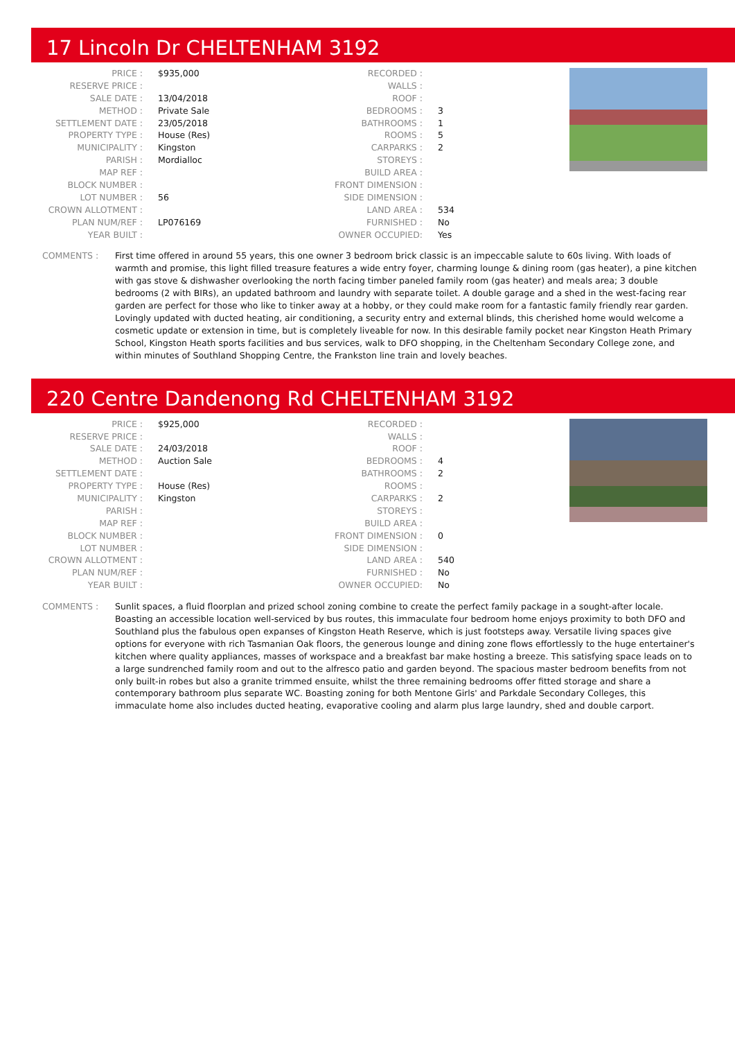17 Lincoln Dr CHELTENHAM 3192
| PRICE : | $935,000 |
| RESERVE PRICE : | |
| SALE DATE : | 13/04/2018 |
| METHOD : | Private Sale |
| SETTLEMENT DATE : | 23/05/2018 |
| PROPERTY TYPE : | House (Res) |
| MUNICIPALITY : | Kingston |
| PARISH : | Mordialloc |
| MAP REF : | |
| BLOCK NUMBER : | |
| LOT NUMBER : | 56 |
| CROWN ALLOTMENT : | |
| PLAN NUM/REF : | LP076169 |
| YEAR BUILT : | |
| RECORDED : | |
| WALLS : | |
| ROOF : | |
| BEDROOMS : | 3 |
| BATHROOMS : | 1 |
| ROOMS : | 5 |
| CARPARKS : | 2 |
| STOREYS : | |
| BUILD AREA : | |
| FRONT DIMENSION : | |
| SIDE DIMENSION : | |
| LAND AREA : | 534 |
| FURNISHED : | No |
| OWNER OCCUPIED: | Yes |
COMMENTS : First time offered in around 55 years, this one owner 3 bedroom brick classic is an impeccable salute to 60s living. With loads of warmth and promise, this light filled treasure features a wide entry foyer, charming lounge & dining room (gas heater), a pine kitchen with gas stove & dishwasher overlooking the north facing timber paneled family room (gas heater) and meals area; 3 double bedrooms (2 with BIRs), an updated bathroom and laundry with separate toilet. A double garage and a shed in the west-facing rear garden are perfect for those who like to tinker away at a hobby, or they could make room for a fantastic family friendly rear garden. Lovingly updated with ducted heating, air conditioning, a security entry and external blinds, this cherished home would welcome a cosmetic update or extension in time, but is completely liveable for now. In this desirable family pocket near Kingston Heath Primary School, Kingston Heath sports facilities and bus services, walk to DFO shopping, in the Cheltenham Secondary College zone, and within minutes of Southland Shopping Centre, the Frankston line train and lovely beaches.
220 Centre Dandenong Rd CHELTENHAM 3192
| PRICE : | $925,000 |
| RESERVE PRICE : | |
| SALE DATE : | 24/03/2018 |
| METHOD : | Auction Sale |
| SETTLEMENT DATE : | |
| PROPERTY TYPE : | House (Res) |
| MUNICIPALITY : | Kingston |
| PARISH : | |
| MAP REF : | |
| BLOCK NUMBER : | |
| LOT NUMBER : | |
| CROWN ALLOTMENT : | |
| PLAN NUM/REF : | |
| YEAR BUILT : | |
| RECORDED : | |
| WALLS : | |
| ROOF : | |
| BEDROOMS : | 4 |
| BATHROOMS : | 2 |
| ROOMS : | |
| CARPARKS : | 2 |
| STOREYS : | |
| BUILD AREA : | |
| FRONT DIMENSION : | 0 |
| SIDE DIMENSION : | |
| LAND AREA : | 540 |
| FURNISHED : | No |
| OWNER OCCUPIED: | No |
COMMENTS : Sunlit spaces, a fluid floorplan and prized school zoning combine to create the perfect family package in a sought-after locale. Boasting an accessible location well-serviced by bus routes, this immaculate four bedroom home enjoys proximity to both DFO and Southland plus the fabulous open expanses of Kingston Heath Reserve, which is just footsteps away. Versatile living spaces give options for everyone with rich Tasmanian Oak floors, the generous lounge and dining zone flows effortlessly to the huge entertainer's kitchen where quality appliances, masses of workspace and a breakfast bar make hosting a breeze. This satisfying space leads on to a large sundrenched family room and out to the alfresco patio and garden beyond. The spacious master bedroom benefits from not only built-in robes but also a granite trimmed ensuite, whilst the three remaining bedrooms offer fitted storage and share a contemporary bathroom plus separate WC. Boasting zoning for both Mentone Girls' and Parkdale Secondary Colleges, this immaculate home also includes ducted heating, evaporative cooling and alarm plus large laundry, shed and double carport.